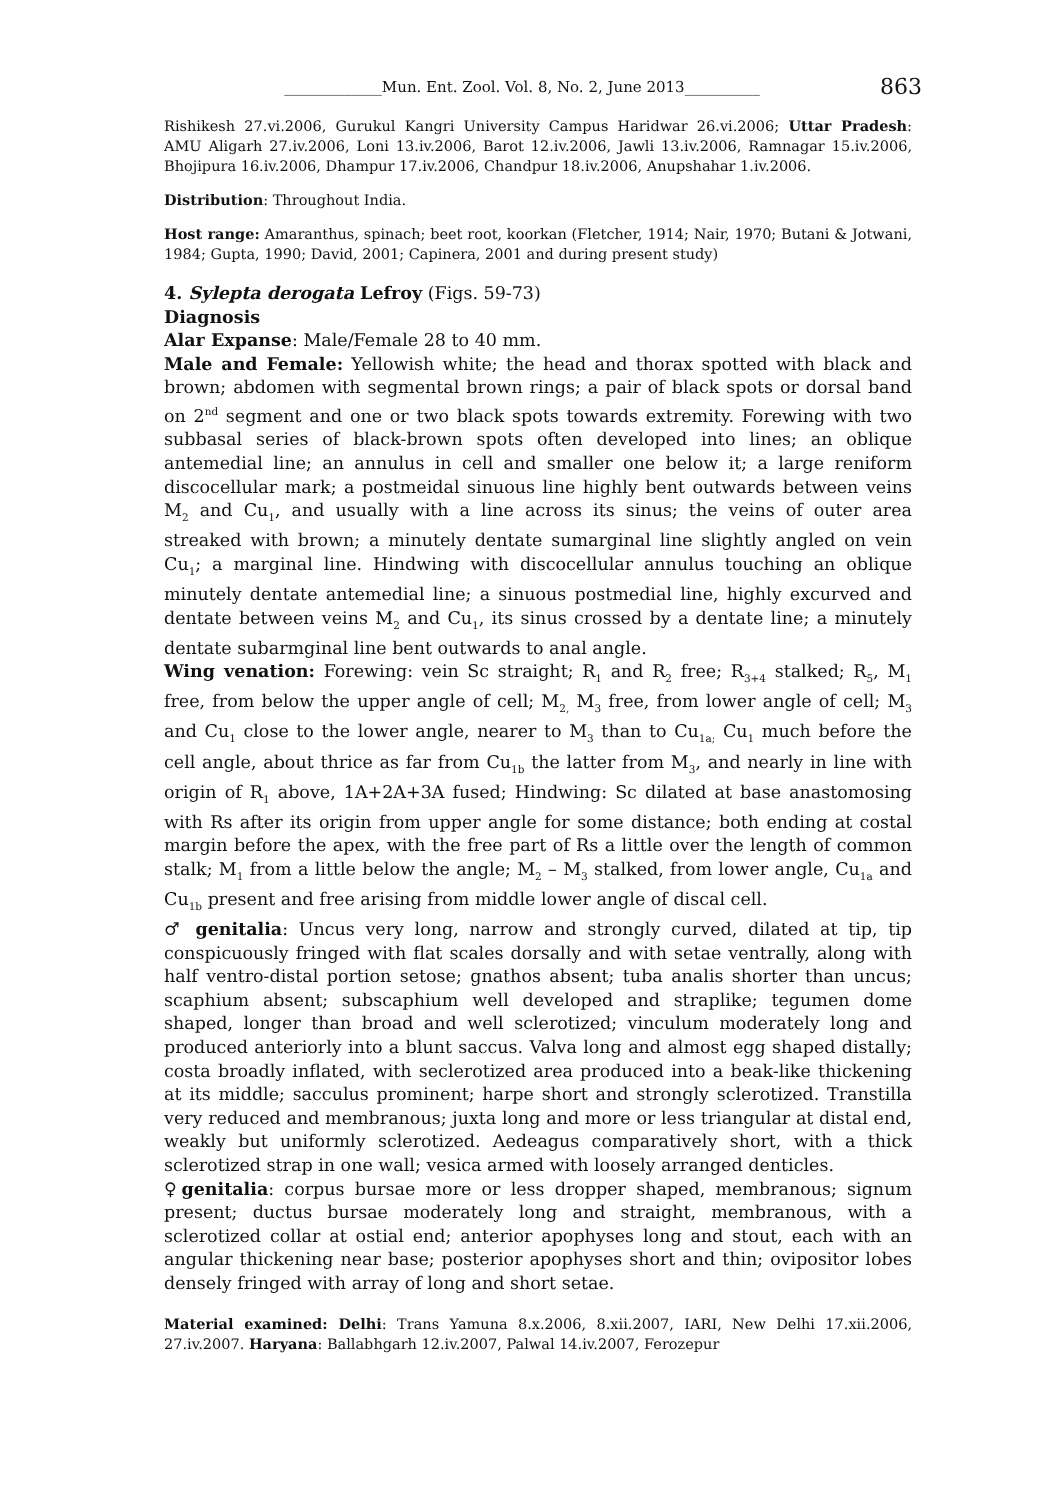_____________Mun. Ent. Zool. Vol. 8, No. 2, June 2013__________ 863
Rishikesh 27.vi.2006, Gurukul Kangri University Campus Haridwar 26.vi.2006; Uttar Pradesh: AMU Aligarh 27.iv.2006, Loni 13.iv.2006, Barot 12.iv.2006, Jawli 13.iv.2006, Ramnagar 15.iv.2006, Bhojipura 16.iv.2006, Dhampur 17.iv.2006, Chandpur 18.iv.2006, Anupshahar 1.iv.2006.
Distribution: Throughout India.
Host range: Amaranthus, spinach; beet root, koorkan (Fletcher, 1914; Nair, 1970; Butani & Jotwani, 1984; Gupta, 1990; David, 2001; Capinera, 2001 and during present study)
4. Sylepta derogata Lefroy (Figs. 59-73)
Diagnosis
Alar Expanse: Male/Female 28 to 40 mm.
Male and Female: Yellowish white; the head and thorax spotted with black and brown; abdomen with segmental brown rings; a pair of black spots or dorsal band on 2<sup>nd</sup> segment and one or two black spots towards extremity. Forewing with two subbasal series of black-brown spots often developed into lines; an oblique antemedial line; an annulus in cell and smaller one below it; a large reniform discocellular mark; a postmeidal sinuous line highly bent outwards between veins M<sub>2</sub> and Cu<sub>1</sub>, and usually with a line across its sinus; the veins of outer area streaked with brown; a minutely dentate sumarginal line slightly angled on vein Cu<sub>1</sub>; a marginal line. Hindwing with discocellular annulus touching an oblique minutely dentate antemedial line; a sinuous postmedial line, highly excurved and dentate between veins M<sub>2</sub> and Cu<sub>1</sub>, its sinus crossed by a dentate line; a minutely dentate subarmginal line bent outwards to anal angle.
Wing venation: Forewing: vein Sc straight; R<sub>1</sub> and R<sub>2</sub> free; R<sub>3+4</sub> stalked; R<sub>5</sub>, M<sub>1</sub> free, from below the upper angle of cell; M<sub>2,</sub> M<sub>3</sub> free, from lower angle of cell; M<sub>3</sub> and Cu<sub>1</sub> close to the lower angle, nearer to M<sub>3</sub> than to Cu<sub>1a;</sub> Cu<sub>1</sub> much before the cell angle, about thrice as far from Cu<sub>1b</sub> the latter from M<sub>3</sub>, and nearly in line with origin of R<sub>1</sub> above, 1A+2A+3A fused; Hindwing: Sc dilated at base anastomosing with Rs after its origin from upper angle for some distance; both ending at costal margin before the apex, with the free part of Rs a little over the length of common stalk; M<sub>1</sub> from a little below the angle; M<sub>2</sub> – M<sub>3</sub> stalked, from lower angle, Cu<sub>1a</sub> and Cu<sub>1b</sub> present and free arising from middle lower angle of discal cell.
♂ genitalia: Uncus very long, narrow and strongly curved, dilated at tip, tip conspicuously fringed with flat scales dorsally and with setae ventrally, along with half ventro-distal portion setose; gnathos absent; tuba analis shorter than uncus; scaphium absent; subscaphium well developed and straplike; tegumen dome shaped, longer than broad and well sclerotized; vinculum moderately long and produced anteriorly into a blunt saccus. Valva long and almost egg shaped distally; costa broadly inflated, with seclerotized area produced into a beak-like thickening at its middle; sacculus prominent; harpe short and strongly sclerotized. Transtilla very reduced and membranous; juxta long and more or less triangular at distal end, weakly but uniformly sclerotized. Aedeagus comparatively short, with a thick sclerotized strap in one wall; vesica armed with loosely arranged denticles.
♀genitalia: corpus bursae more or less dropper shaped, membranous; signum present; ductus bursae moderately long and straight, membranous, with a sclerotized collar at ostial end; anterior apophyses long and stout, each with an angular thickening near base; posterior apophyses short and thin; ovipositor lobes densely fringed with array of long and short setae.
Material examined: Delhi: Trans Yamuna 8.x.2006, 8.xii.2007, IARI, New Delhi 17.xii.2006, 27.iv.2007. Haryana: Ballabhgarh 12.iv.2007, Palwal 14.iv.2007, Ferozepur